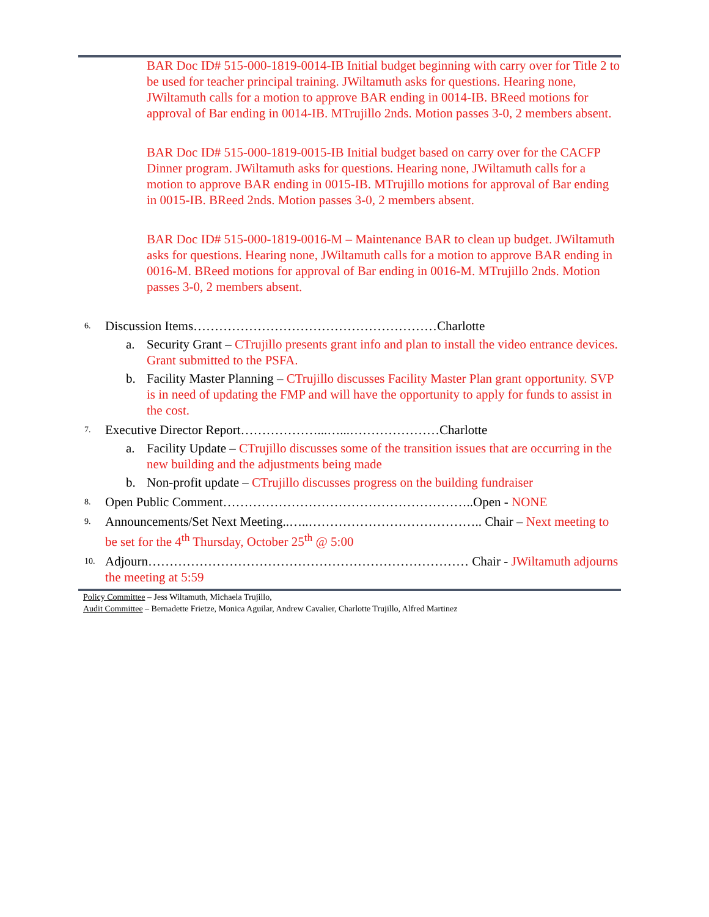BAR Doc ID# 515-000-1819-0014-IB Initial budget beginning with carry over for Title 2 to be used for teacher principal training. JWiltamuth asks for questions. Hearing none, JWiltamuth calls for a motion to approve BAR ending in 0014-IB. BReed motions for approval of Bar ending in 0014-IB. MTrujillo 2nds. Motion passes 3-0, 2 members absent.
BAR Doc ID# 515-000-1819-0015-IB Initial budget based on carry over for the CACFP Dinner program. JWiltamuth asks for questions. Hearing none, JWiltamuth calls for a motion to approve BAR ending in 0015-IB. MTrujillo motions for approval of Bar ending in 0015-IB. BReed 2nds. Motion passes 3-0, 2 members absent.
BAR Doc ID# 515-000-1819-0016-M – Maintenance BAR to clean up budget. JWiltamuth asks for questions. Hearing none, JWiltamuth calls for a motion to approve BAR ending in 0016-M. BReed motions for approval of Bar ending in 0016-M. MTrujillo 2nds. Motion passes 3-0, 2 members absent.
6. Discussion Items…………………………………………………Charlotte
a. Security Grant – CTrujillo presents grant info and plan to install the video entrance devices. Grant submitted to the PSFA.
b. Facility Master Planning – CTrujillo discusses Facility Master Plan grant opportunity. SVP is in need of updating the FMP and will have the opportunity to apply for funds to assist in the cost.
7. Executive Director Report………………...…...…………………Charlotte
a. Facility Update – CTrujillo discusses some of the transition issues that are occurring in the new building and the adjustments being made
b. Non-profit update – CTrujillo discusses progress on the building fundraiser
8. Open Public Comment…………………………………………………..Open - NONE
9. Announcements/Set Next Meeting..…..………………………………….. Chair – Next meeting to be set for the 4<sup>th</sup> Thursday, October 25<sup>th</sup> @ 5:00
10. Adjourn………………………………………………………………… Chair - JWiltamuth adjourns the meeting at 5:59
Policy Committee – Jess Wiltamuth, Michaela Trujillo,
Audit Committee – Bernadette Frietze, Monica Aguilar, Andrew Cavalier, Charlotte Trujillo, Alfred Martinez